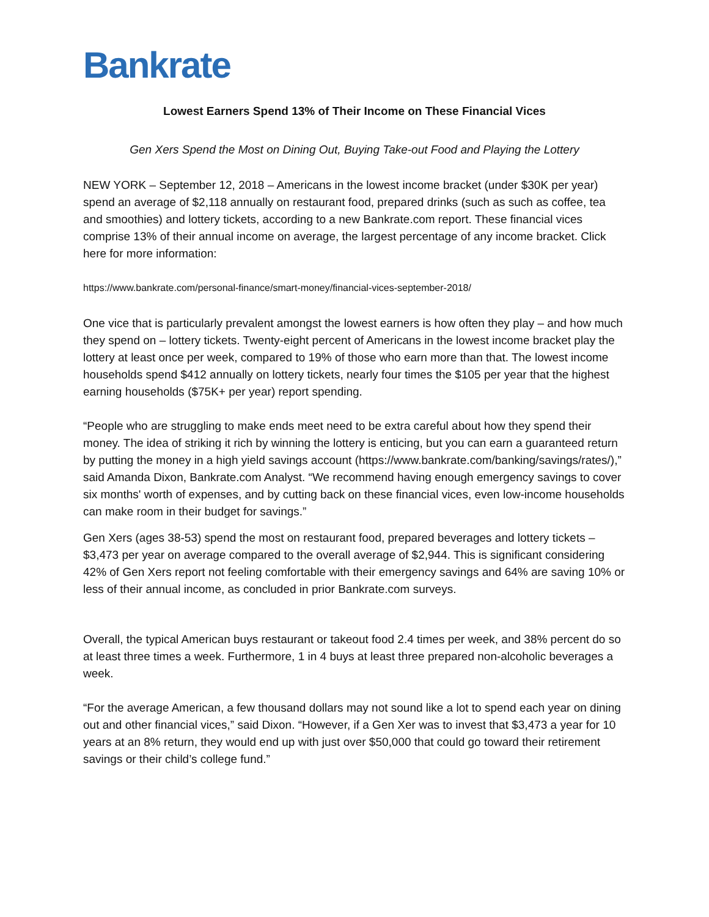Bankrate
Lowest Earners Spend 13% of Their Income on These Financial Vices
Gen Xers Spend the Most on Dining Out, Buying Take-out Food and Playing the Lottery
NEW YORK – September 12, 2018 – Americans in the lowest income bracket (under $30K per year) spend an average of $2,118 annually on restaurant food, prepared drinks (such as such as coffee, tea and smoothies) and lottery tickets, according to a new Bankrate.com report. These financial vices comprise 13% of their annual income on average, the largest percentage of any income bracket. Click here for more information:
https://www.bankrate.com/personal-finance/smart-money/financial-vices-september-2018/
One vice that is particularly prevalent amongst the lowest earners is how often they play – and how much they spend on – lottery tickets. Twenty-eight percent of Americans in the lowest income bracket play the lottery at least once per week, compared to 19% of those who earn more than that. The lowest income households spend $412 annually on lottery tickets, nearly four times the $105 per year that the highest earning households ($75K+ per year) report spending.
“People who are struggling to make ends meet need to be extra careful about how they spend their money. The idea of striking it rich by winning the lottery is enticing, but you can earn a guaranteed return by putting the money in a high yield savings account (https://www.bankrate.com/banking/savings/rates/),” said Amanda Dixon, Bankrate.com Analyst. “We recommend having enough emergency savings to cover six months' worth of expenses, and by cutting back on these financial vices, even low-income households can make room in their budget for savings.”
Gen Xers (ages 38-53) spend the most on restaurant food, prepared beverages and lottery tickets – $3,473 per year on average compared to the overall average of $2,944. This is significant considering 42% of Gen Xers report not feeling comfortable with their emergency savings and 64% are saving 10% or less of their annual income, as concluded in prior Bankrate.com surveys.
Overall, the typical American buys restaurant or takeout food 2.4 times per week, and 38% percent do so at least three times a week. Furthermore, 1 in 4 buys at least three prepared non-alcoholic beverages a week.
“For the average American, a few thousand dollars may not sound like a lot to spend each year on dining out and other financial vices,” said Dixon. “However, if a Gen Xer was to invest that $3,473 a year for 10 years at an 8% return, they would end up with just over $50,000 that could go toward their retirement savings or their child’s college fund.”